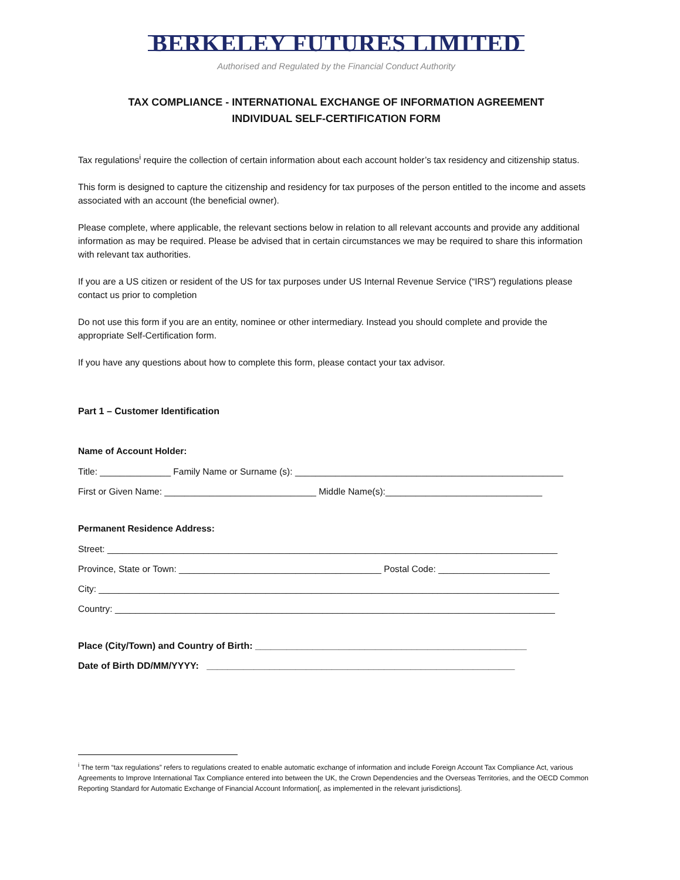BERKELEY FUTURES LIMITED
Authorised and Regulated by the Financial Conduct Authority
TAX COMPLIANCE - INTERNATIONAL EXCHANGE OF INFORMATION AGREEMENT
INDIVIDUAL SELF-CERTIFICATION FORM
Tax regulations<sup>i</sup> require the collection of certain information about each account holder’s tax residency and citizenship status.
This form is designed to capture the citizenship and residency for tax purposes of the person entitled to the income and assets associated with an account (the beneficial owner).
Please complete, where applicable, the relevant sections below in relation to all relevant accounts and provide any additional information as may be required. Please be advised that in certain circumstances we may be required to share this information with relevant tax authorities.
If you are a US citizen or resident of the US for tax purposes under US Internal Revenue Service (“IRS”) regulations please contact us prior to completion
Do not use this form if you are an entity, nominee or other intermediary. Instead you should complete and provide the appropriate Self-Certification form.
If you have any questions about how to complete this form, please contact your tax advisor.
Part 1 – Customer Identification
Name of Account Holder:
Title: ______________ Family Name or Surname (s): _____________________________________________________
First or Given Name: ______________________________ Middle Name(s):_______________________________
Permanent Residence Address:
Street: _________________________________________________________________________________________
Province, State or Town: ________________________________________ Postal Code: ______________________
City: ___________________________________________________________________________________________
Country: _______________________________________________________________________________________
Place (City/Town) and Country of Birth: ____________________________________________________
Date of Birth DD/MM/YYYY: ___________________________________________________________
<sup>i</sup> The term “tax regulations” refers to regulations created to enable automatic exchange of information and include Foreign Account Tax Compliance Act, various Agreements to Improve International Tax Compliance entered into between the UK, the Crown Dependencies and the Overseas Territories, and the OECD Common Reporting Standard for Automatic Exchange of Financial Account Information[, as implemented in the relevant jurisdictions].